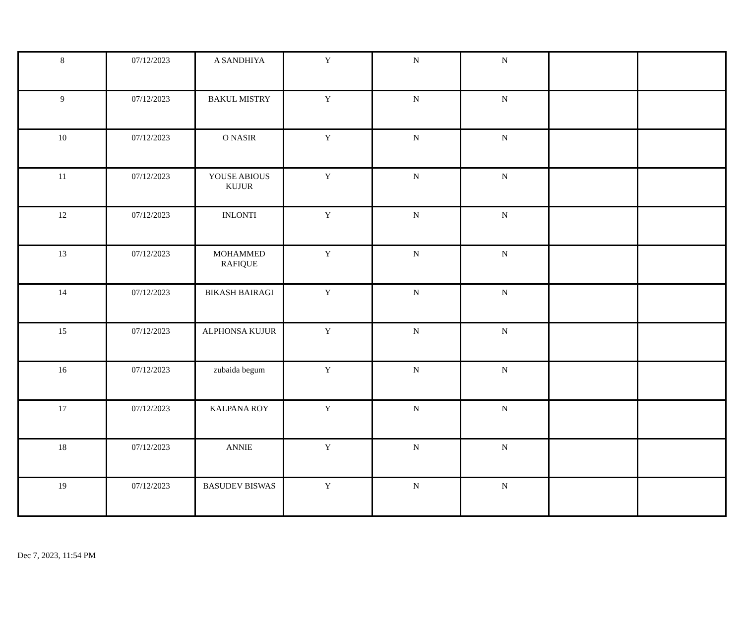| 8 | 07/12/2023 | A SANDHIYA | Y | N | N | | |
| 9 | 07/12/2023 | BAKUL MISTRY | Y | N | N | | |
| 10 | 07/12/2023 | O NASIR | Y | N | N | | |
| 11 | 07/12/2023 | YOUSE ABIOUS KUJUR | Y | N | N | | |
| 12 | 07/12/2023 | INLONTI | Y | N | N | | |
| 13 | 07/12/2023 | MOHAMMED RAFIQUE | Y | N | N | | |
| 14 | 07/12/2023 | BIKASH BAIRAGI | Y | N | N | | |
| 15 | 07/12/2023 | ALPHONSA KUJUR | Y | N | N | | |
| 16 | 07/12/2023 | zubaida begum | Y | N | N | | |
| 17 | 07/12/2023 | KALPANA ROY | Y | N | N | | |
| 18 | 07/12/2023 | ANNIE | Y | N | N | | |
| 19 | 07/12/2023 | BASUDEV BISWAS | Y | N | N | | |
Dec 7, 2023, 11:54 PM